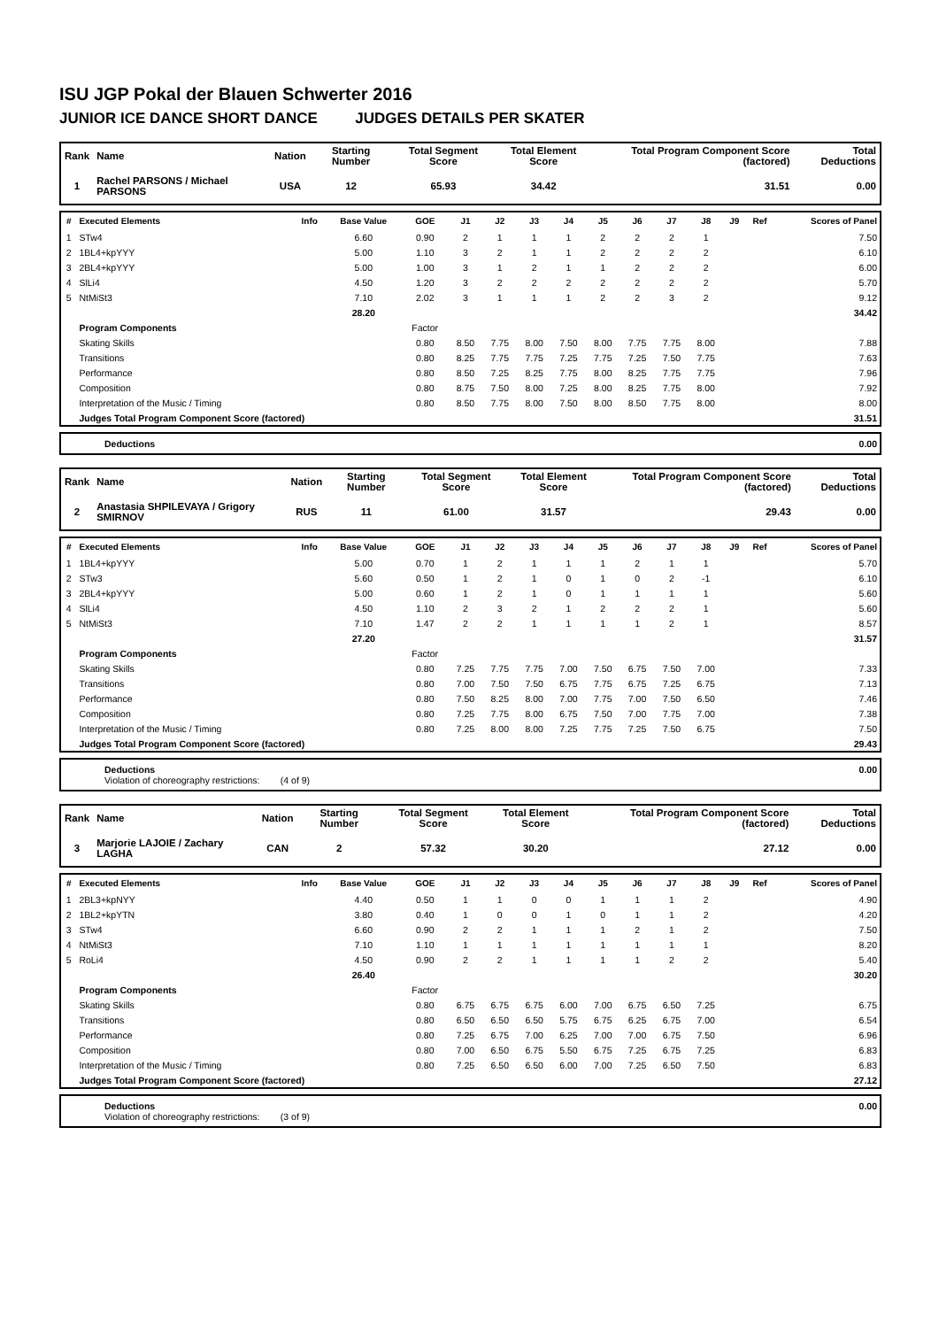ISU JGP Pokal der Blauen Schwerter 2016
JUNIOR ICE DANCE SHORT DANCE JUDGES DETAILS PER SKATER
| Rank | Name | Nation | Starting Number | Total Segment Score | Total Element Score | Total Program Component Score (factored) | Total Deductions |
| --- | --- | --- | --- | --- | --- | --- | --- |
| 1 | Rachel PARSONS / Michael PARSONS | USA | 12 | 65.93 | 34.42 | 31.51 | 0.00 |
| # | Executed Elements | Info | Base Value | GOE | J1 | J2 | J3 | J4 | J5 | J6 | J7 | J8 | J9 | Ref | Scores of Panel |
| --- | --- | --- | --- | --- | --- | --- | --- | --- | --- | --- | --- | --- | --- | --- | --- |
| 1 | STw4 | | 6.60 | 0.90 | 2 | 1 | 1 | 1 | 2 | 2 | 2 | 1 | | | 7.50 |
| 2 | 1BL4+kpYYY | | 5.00 | 1.10 | 3 | 2 | 1 | 1 | 2 | 2 | 2 | 2 | | | 6.10 |
| 3 | 2BL4+kpYYY | | 5.00 | 1.00 | 3 | 1 | 2 | 1 | 1 | 2 | 2 | 2 | | | 6.00 |
| 4 | SlLi4 | | 4.50 | 1.20 | 3 | 2 | 2 | 2 | 2 | 2 | 2 | 2 | | | 5.70 |
| 5 | NtMiSt3 | | 7.10 | 2.02 | 3 | 1 | 1 | 1 | 2 | 2 | 3 | 2 | | | 9.12 |
| | | | 28.20 | | | | | | | | | | | | 34.42 |
| | Program Components | | | Factor | | | | | | | | | | | |
| | Skating Skills | | | 0.80 | 8.50 | 7.75 | 8.00 | 7.50 | 8.00 | 7.75 | 7.75 | 8.00 | | | 7.88 |
| | Transitions | | | 0.80 | 8.25 | 7.75 | 7.75 | 7.25 | 7.75 | 7.25 | 7.50 | 7.75 | | | 7.63 |
| | Performance | | | 0.80 | 8.50 | 7.25 | 8.25 | 7.75 | 8.00 | 8.25 | 7.75 | 7.75 | | | 7.96 |
| | Composition | | | 0.80 | 8.75 | 7.50 | 8.00 | 7.25 | 8.00 | 8.25 | 7.75 | 8.00 | | | 7.92 |
| | Interpretation of the Music / Timing | | | 0.80 | 8.50 | 7.75 | 8.00 | 7.50 | 8.00 | 8.50 | 7.75 | 8.00 | | | 8.00 |
| | Judges Total Program Component Score (factored) | | | | | | | | | | | | | | 31.51 |
| | Deductions | 0.00 |
| Rank | Name | Nation | Starting Number | Total Segment Score | Total Element Score | Total Program Component Score (factored) | Total Deductions |
| --- | --- | --- | --- | --- | --- | --- | --- |
| 2 | Anastasia SHPILEVAYA / Grigory SMIRNOV | RUS | 11 | 61.00 | 31.57 | 29.43 | 0.00 |
| # | Executed Elements | Info | Base Value | GOE | J1 | J2 | J3 | J4 | J5 | J6 | J7 | J8 | J9 | Ref | Scores of Panel |
| --- | --- | --- | --- | --- | --- | --- | --- | --- | --- | --- | --- | --- | --- | --- | --- |
| 1 | 1BL4+kpYYY | | 5.00 | 0.70 | 1 | 2 | 1 | 1 | 1 | 2 | 1 | 1 | | | 5.70 |
| 2 | STw3 | | 5.60 | 0.50 | 1 | 2 | 1 | 0 | 1 | 0 | 2 | -1 | | | 6.10 |
| 3 | 2BL4+kpYYY | | 5.00 | 0.60 | 1 | 2 | 1 | 0 | 1 | 1 | 1 | 1 | | | 5.60 |
| 4 | SlLi4 | | 4.50 | 1.10 | 2 | 3 | 2 | 1 | 2 | 2 | 2 | 1 | | | 5.60 |
| 5 | NtMiSt3 | | 7.10 | 1.47 | 2 | 2 | 1 | 1 | 1 | 1 | 2 | 1 | | | 8.57 |
| | | | 27.20 | | | | | | | | | | | | 31.57 |
| | Program Components | | | Factor | | | | | | | | | | | |
| | Skating Skills | | | 0.80 | 7.25 | 7.75 | 7.75 | 7.00 | 7.50 | 6.75 | 7.50 | 7.00 | | | 7.33 |
| | Transitions | | | 0.80 | 7.00 | 7.50 | 7.50 | 6.75 | 7.75 | 6.75 | 7.25 | 6.75 | | | 7.13 |
| | Performance | | | 0.80 | 7.50 | 8.25 | 8.00 | 7.00 | 7.75 | 7.00 | 7.50 | 6.50 | | | 7.46 |
| | Composition | | | 0.80 | 7.25 | 7.75 | 8.00 | 6.75 | 7.50 | 7.00 | 7.75 | 7.00 | | | 7.38 |
| | Interpretation of the Music / Timing | | | 0.80 | 7.25 | 8.00 | 8.00 | 7.25 | 7.75 | 7.25 | 7.50 | 6.75 | | | 7.50 |
| | Judges Total Program Component Score (factored) | | | | | | | | | | | | | | 29.43 |
| | Deductions Violation of choreography restrictions: (4 of 9) | 0.00 |
| Rank | Name | Nation | Starting Number | Total Segment Score | Total Element Score | Total Program Component Score (factored) | Total Deductions |
| --- | --- | --- | --- | --- | --- | --- | --- |
| 3 | Marjorie LAJOIE / Zachary LAGHA | CAN | 2 | 57.32 | 30.20 | 27.12 | 0.00 |
| # | Executed Elements | Info | Base Value | GOE | J1 | J2 | J3 | J4 | J5 | J6 | J7 | J8 | J9 | Ref | Scores of Panel |
| --- | --- | --- | --- | --- | --- | --- | --- | --- | --- | --- | --- | --- | --- | --- | --- |
| 1 | 2BL3+kpNYY | | 4.40 | 0.50 | 1 | 1 | 0 | 0 | 1 | 1 | 1 | 2 | | | 4.90 |
| 2 | 1BL2+kpYTN | | 3.80 | 0.40 | 1 | 0 | 0 | 1 | 0 | 1 | 1 | 2 | | | 4.20 |
| 3 | STw4 | | 6.60 | 0.90 | 2 | 2 | 1 | 1 | 1 | 2 | 1 | 2 | | | 7.50 |
| 4 | NtMiSt3 | | 7.10 | 1.10 | 1 | 1 | 1 | 1 | 1 | 1 | 1 | 1 | | | 8.20 |
| 5 | RoLi4 | | 4.50 | 0.90 | 2 | 2 | 1 | 1 | 1 | 1 | 2 | 2 | | | 5.40 |
| | | | 26.40 | | | | | | | | | | | | 30.20 |
| | Program Components | | | Factor | | | | | | | | | | | |
| | Skating Skills | | | 0.80 | 6.75 | 6.75 | 6.75 | 6.00 | 7.00 | 6.75 | 6.50 | 7.25 | | | 6.75 |
| | Transitions | | | 0.80 | 6.50 | 6.50 | 6.50 | 5.75 | 6.75 | 6.25 | 6.75 | 7.00 | | | 6.54 |
| | Performance | | | 0.80 | 7.25 | 6.75 | 7.00 | 6.25 | 7.00 | 7.00 | 6.75 | 7.50 | | | 6.96 |
| | Composition | | | 0.80 | 7.00 | 6.50 | 6.75 | 5.50 | 6.75 | 7.25 | 6.75 | 7.25 | | | 6.83 |
| | Interpretation of the Music / Timing | | | 0.80 | 7.25 | 6.50 | 6.50 | 6.00 | 7.00 | 7.25 | 6.50 | 7.50 | | | 6.83 |
| | Judges Total Program Component Score (factored) | | | | | | | | | | | | | | 27.12 |
| | Deductions Violation of choreography restrictions: (3 of 9) | 0.00 |